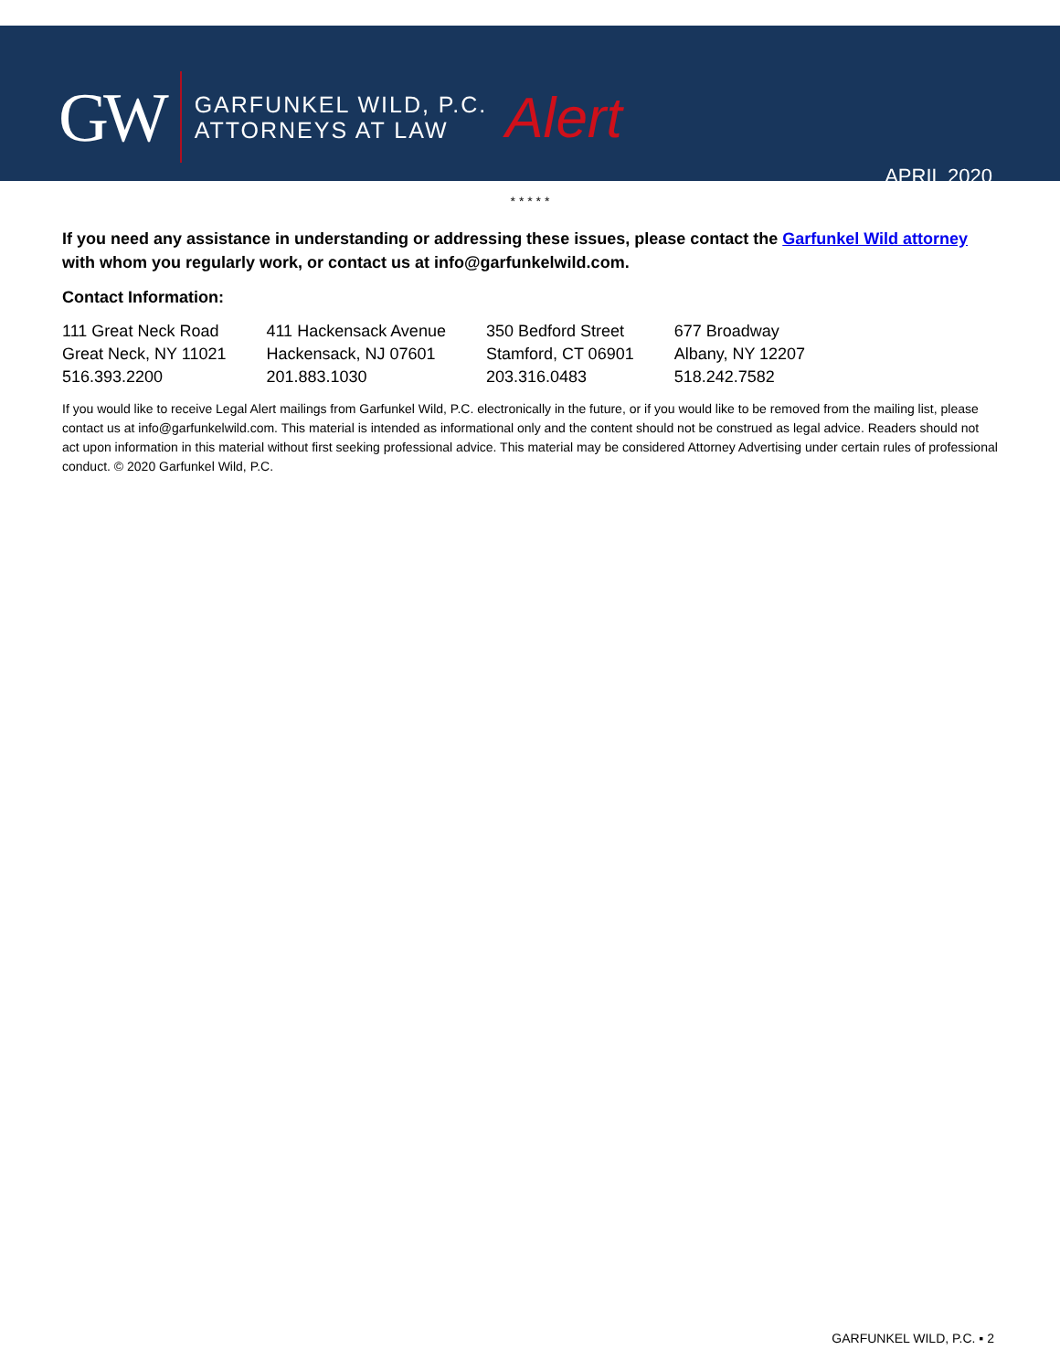GW
GARFUNKEL WILD, P.C.
ATTORNEYS AT LAW
Alert
APRIL 2020
* * * * *
If you need any assistance in understanding or addressing these issues, please contact the Garfunkel Wild attorney with whom you regularly work, or contact us at info@garfunkelwild.com.
Contact Information:
| 111 Great Neck Road | 411 Hackensack Avenue | 350 Bedford Street | 677 Broadway |
| Great Neck, NY 11021 | Hackensack, NJ 07601 | Stamford, CT 06901 | Albany, NY 12207 |
| 516.393.2200 | 201.883.1030 | 203.316.0483 | 518.242.7582 |
If you would like to receive Legal Alert mailings from Garfunkel Wild, P.C. electronically in the future, or if you would like to be removed from the mailing list, please contact us at info@garfunkelwild.com. This material is intended as informational only and the content should not be construed as legal advice. Readers should not act upon information in this material without first seeking professional advice. This material may be considered Attorney Advertising under certain rules of professional conduct. © 2020 Garfunkel Wild, P.C.
GARFUNKEL WILD, P.C. ▪ 2